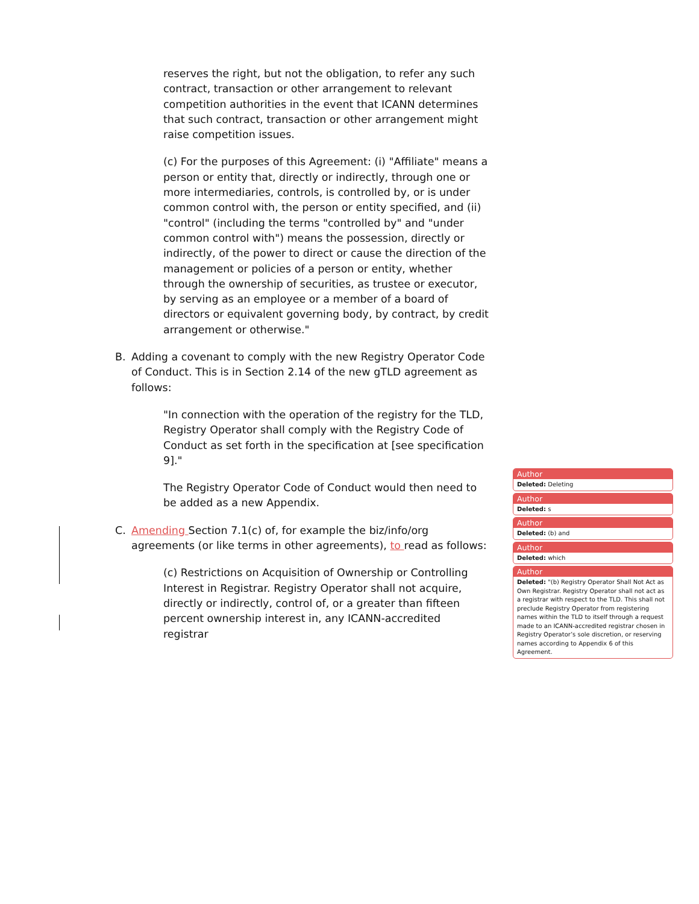reserves the right, but not the obligation, to refer any such contract, transaction or other arrangement to relevant competition authorities in the event that ICANN determines that such contract, transaction or other arrangement might raise competition issues.
(c) For the purposes of this Agreement: (i) "Affiliate" means a person or entity that, directly or indirectly, through one or more intermediaries, controls, is controlled by, or is under common control with, the person or entity specified, and (ii) "control" (including the terms "controlled by" and "under common control with") means the possession, directly or indirectly, of the power to direct or cause the direction of the management or policies of a person or entity, whether through the ownership of securities, as trustee or executor, by serving as an employee or a member of a board of directors or equivalent governing body, by contract, by credit arrangement or otherwise."
B. Adding a covenant to comply with the new Registry Operator Code of Conduct. This is in Section 2.14 of the new gTLD agreement as follows:
"In connection with the operation of the registry for the TLD, Registry Operator shall comply with the Registry Code of Conduct as set forth in the specification at [see specification 9]."
The Registry Operator Code of Conduct would then need to be added as a new Appendix.
C. Amending Section 7.1(c) of, for example the biz/info/org agreements (or like terms in other agreements), to read as follows:
(c) Restrictions on Acquisition of Ownership or Controlling Interest in Registrar. Registry Operator shall not acquire, directly or indirectly, control of, or a greater than fifteen percent ownership interest in, any ICANN-accredited registrar
Author
Deleted: Deleting
Author
Deleted: s
Author
Deleted: (b) and
Author
Deleted: which
Author
Deleted: "(b) Registry Operator Shall Not Act as Own Registrar. Registry Operator shall not act as a registrar with respect to the TLD. This shall not preclude Registry Operator from registering names within the TLD to itself through a request made to an ICANN-accredited registrar chosen in Registry Operator’s sole discretion, or reserving names according to Appendix 6 of this Agreement.